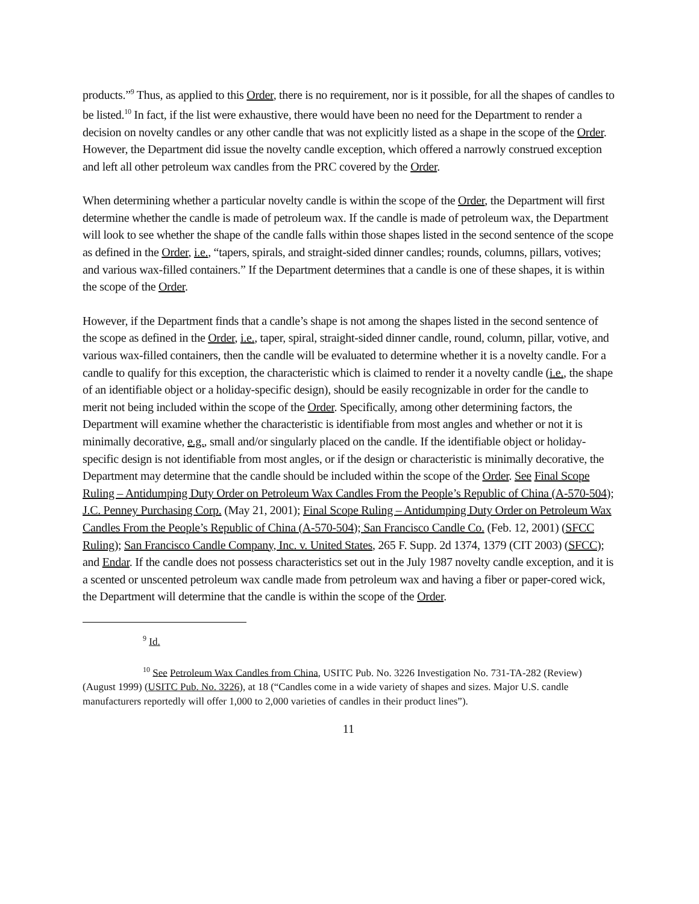products.”<sup>9</sup> Thus, as applied to this Order, there is no requirement, nor is it possible, for all the shapes of candles to be listed.<sup>10</sup> In fact, if the list were exhaustive, there would have been no need for the Department to render a decision on novelty candles or any other candle that was not explicitly listed as a shape in the scope of the Order. However, the Department did issue the novelty candle exception, which offered a narrowly construed exception and left all other petroleum wax candles from the PRC covered by the Order.
When determining whether a particular novelty candle is within the scope of the Order, the Department will first determine whether the candle is made of petroleum wax. If the candle is made of petroleum wax, the Department will look to see whether the shape of the candle falls within those shapes listed in the second sentence of the scope as defined in the Order, i.e., “tapers, spirals, and straight-sided dinner candles; rounds, columns, pillars, votives; and various wax-filled containers.” If the Department determines that a candle is one of these shapes, it is within the scope of the Order.
However, if the Department finds that a candle’s shape is not among the shapes listed in the second sentence of the scope as defined in the Order, i.e., taper, spiral, straight-sided dinner candle, round, column, pillar, votive, and various wax-filled containers, then the candle will be evaluated to determine whether it is a novelty candle. For a candle to qualify for this exception, the characteristic which is claimed to render it a novelty candle (i.e., the shape of an identifiable object or a holiday-specific design), should be easily recognizable in order for the candle to merit not being included within the scope of the Order. Specifically, among other determining factors, the Department will examine whether the characteristic is identifiable from most angles and whether or not it is minimally decorative, e.g., small and/or singularly placed on the candle. If the identifiable object or holiday-specific design is not identifiable from most angles, or if the design or characteristic is minimally decorative, the Department may determine that the candle should be included within the scope of the Order. See Final Scope Ruling – Antidumping Duty Order on Petroleum Wax Candles From the People’s Republic of China (A-570-504); J.C. Penney Purchasing Corp. (May 21, 2001); Final Scope Ruling – Antidumping Duty Order on Petroleum Wax Candles From the People’s Republic of China (A-570-504); San Francisco Candle Co. (Feb. 12, 2001) (SFCC Ruling); San Francisco Candle Company, Inc. v. United States, 265 F. Supp. 2d 1374, 1379 (CIT 2003) (SFCC); and Endar. If the candle does not possess characteristics set out in the July 1987 novelty candle exception, and it is a scented or unscented petroleum wax candle made from petroleum wax and having a fiber or paper-cored wick, the Department will determine that the candle is within the scope of the Order.
<sup>9</sup> Id.
<sup>10</sup> See Petroleum Wax Candles from China, USITC Pub. No. 3226 Investigation No. 731-TA-282 (Review) (August 1999) (USITC Pub. No. 3226), at 18 (“Candles come in a wide variety of shapes and sizes. Major U.S. candle manufacturers reportedly will offer 1,000 to 2,000 varieties of candles in their product lines”).
11